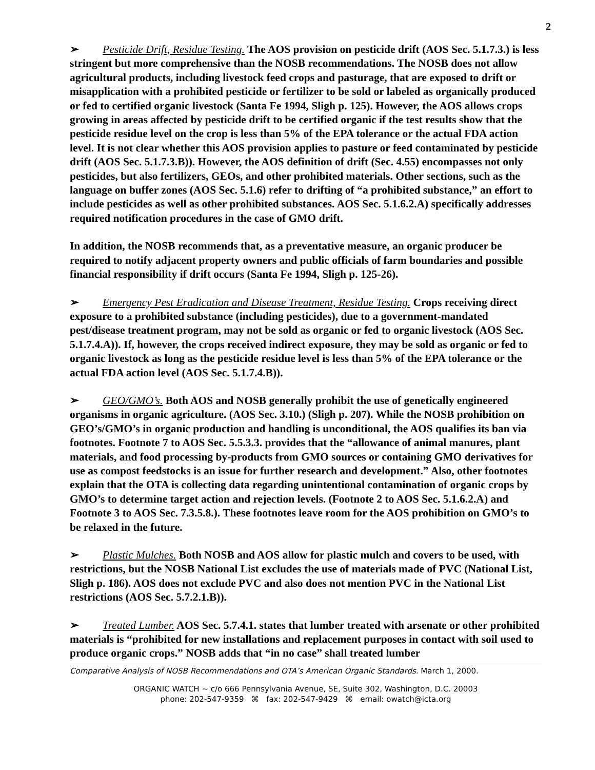2
➢ Pesticide Drift, Residue Testing. The AOS provision on pesticide drift (AOS Sec. 5.1.7.3.) is less stringent but more comprehensive than the NOSB recommendations. The NOSB does not allow agricultural products, including livestock feed crops and pasturage, that are exposed to drift or misapplication with a prohibited pesticide or fertilizer to be sold or labeled as organically produced or fed to certified organic livestock (Santa Fe 1994, Sligh p. 125). However, the AOS allows crops growing in areas affected by pesticide drift to be certified organic if the test results show that the pesticide residue level on the crop is less than 5% of the EPA tolerance or the actual FDA action level. It is not clear whether this AOS provision applies to pasture or feed contaminated by pesticide drift (AOS Sec. 5.1.7.3.B)). However, the AOS definition of drift (Sec. 4.55) encompasses not only pesticides, but also fertilizers, GEOs, and other prohibited materials. Other sections, such as the language on buffer zones (AOS Sec. 5.1.6) refer to drifting of “a prohibited substance,” an effort to include pesticides as well as other prohibited substances. AOS Sec. 5.1.6.2.A) specifically addresses required notification procedures in the case of GMO drift.
In addition, the NOSB recommends that, as a preventative measure, an organic producer be required to notify adjacent property owners and public officials of farm boundaries and possible financial responsibility if drift occurs (Santa Fe 1994, Sligh p. 125-26).
➢ Emergency Pest Eradication and Disease Treatment, Residue Testing. Crops receiving direct exposure to a prohibited substance (including pesticides), due to a government-mandated pest/disease treatment program, may not be sold as organic or fed to organic livestock (AOS Sec. 5.1.7.4.A)). If, however, the crops received indirect exposure, they may be sold as organic or fed to organic livestock as long as the pesticide residue level is less than 5% of the EPA tolerance or the actual FDA action level (AOS Sec. 5.1.7.4.B)).
➢ GEO/GMO’s. Both AOS and NOSB generally prohibit the use of genetically engineered organisms in organic agriculture. (AOS Sec. 3.10.) (Sligh p. 207). While the NOSB prohibition on GEO’s/GMO’s in organic production and handling is unconditional, the AOS qualifies its ban via footnotes. Footnote 7 to AOS Sec. 5.5.3.3. provides that the “allowance of animal manures, plant materials, and food processing by-products from GMO sources or containing GMO derivatives for use as compost feedstocks is an issue for further research and development.” Also, other footnotes explain that the OTA is collecting data regarding unintentional contamination of organic crops by GMO’s to determine target action and rejection levels. (Footnote 2 to AOS Sec. 5.1.6.2.A) and Footnote 3 to AOS Sec. 7.3.5.8.). These footnotes leave room for the AOS prohibition on GMO’s to be relaxed in the future.
➢ Plastic Mulches. Both NOSB and AOS allow for plastic mulch and covers to be used, with restrictions, but the NOSB National List excludes the use of materials made of PVC (National List, Sligh p. 186). AOS does not exclude PVC and also does not mention PVC in the National List restrictions (AOS Sec. 5.7.2.1.B)).
➢ Treated Lumber. AOS Sec. 5.7.4.1. states that lumber treated with arsenate or other prohibited materials is “prohibited for new installations and replacement purposes in contact with soil used to produce organic crops.” NOSB adds that “in no case” shall treated lumber
Comparative Analysis of NOSB Recommendations and OTA’s American Organic Standards. March 1, 2000.
ORGANIC WATCH ~ c/o 666 Pennsylvania Avenue, SE, Suite 302, Washington, D.C. 20003
phone: 202-547-9359 ⌘ fax: 202-547-9429 ⌘ email: owatch@icta.org